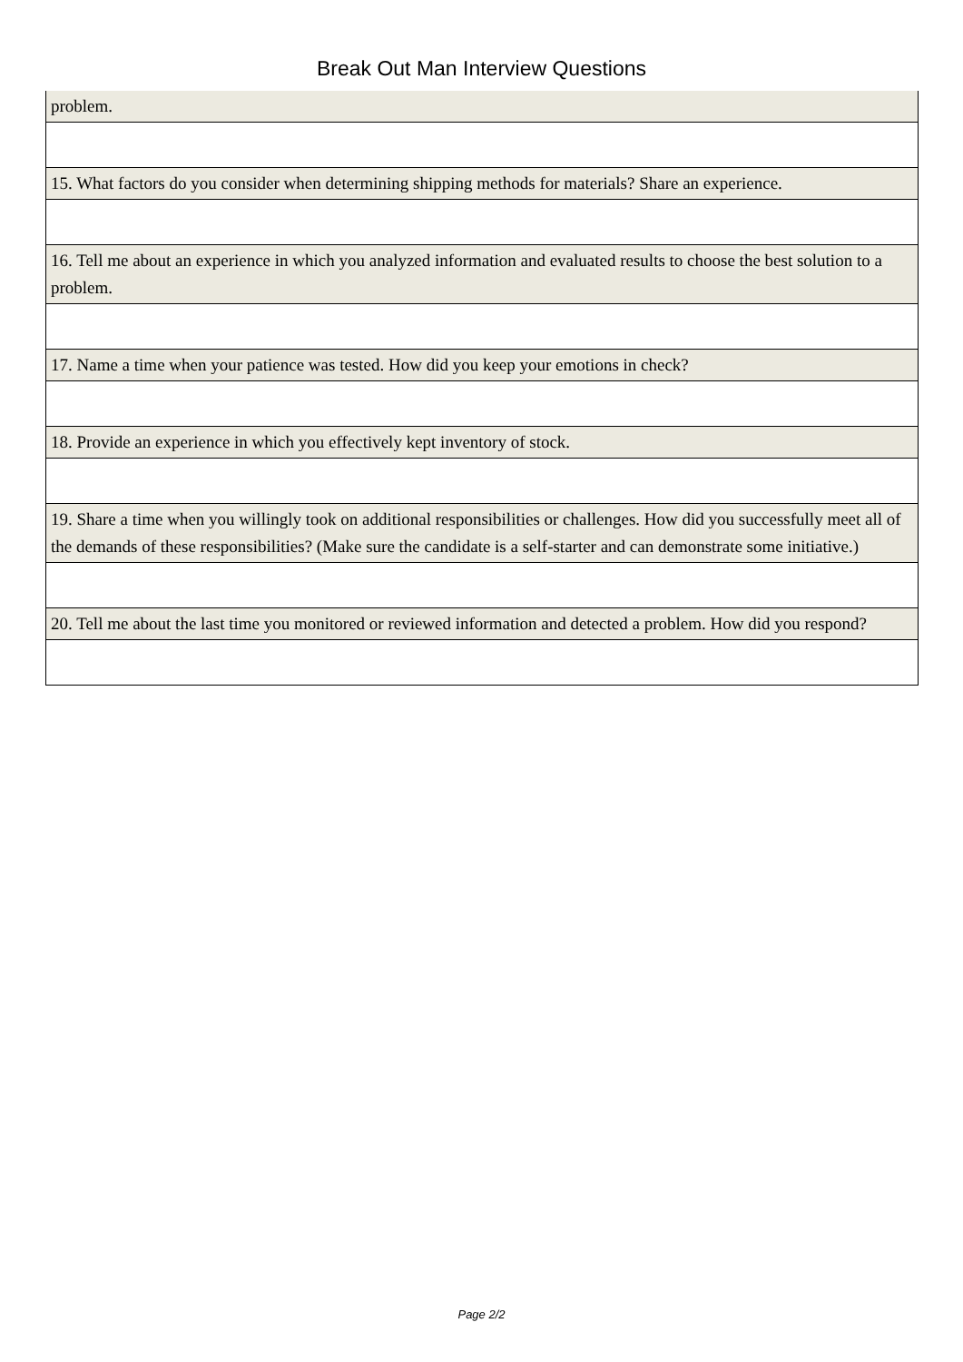Break Out Man Interview Questions
| problem. |
| 15. What factors do you consider when determining shipping methods for materials? Share an experience. |
| 16. Tell me about an experience in which you analyzed information and evaluated results to choose the best solution to a problem. |
| 17. Name a time when your patience was tested. How did you keep your emotions in check? |
| 18. Provide an experience in which you effectively kept inventory of stock. |
| 19. Share a time when you willingly took on additional responsibilities or challenges. How did you successfully meet all of the demands of these responsibilities? (Make sure the candidate is a self-starter and can demonstrate some initiative.) |
| 20. Tell me about the last time you monitored or reviewed information and detected a problem. How did you respond? |
Page 2/2